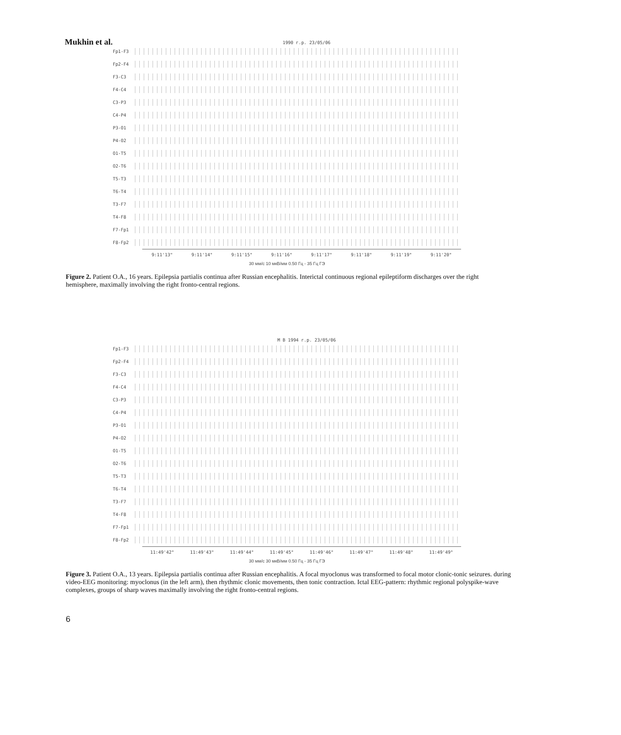Mukhin et al.
1990 г.р. 23/05/06
Fp1-F3
Fp2-F4
F3-C3
F4-C4
C3-P3
C4-P4
P3-O1
P4-O2
O1-T5
O2-T6
T5-T3
T6-T4
T3-F7
T4-F8
F7-Fp1
F8-Fp2
9:11'13" 9:11'14" 9:11'15" 9:11'16" 9:11'17" 9:11'18" 9:11'19" 9:11'20"
30 мм/с 10 мкВ/мм 0.50 Гц - 35 Гц ГЭ
Figure 2. Patient O.A., 16 years. Epilepsia partialis continua after Russian encephalitis. Interictal continuous regional epileptiform discharges over the right hemisphere, maximally involving the right fronto-central regions.
М В 1994 г.р. 23/05/06
Fp1-F3
Fp2-F4
F3-C3
F4-C4
C3-P3
C4-P4
P3-O1
P4-O2
O1-T5
O2-T6
T5-T3
T6-T4
T3-F7
T4-F8
F7-Fp1
F8-Fp2
11:49'42" 11:49'43" 11:49'44" 11:49'45" 11:49'46" 11:49'47" 11:49'48" 11:49'49"
30 мм/с 30 мкВ/мм 0.50 Гц - 35 Гц ГЭ
Figure 3. Patient O.A., 13 years. Epilepsia partialis continua after Russian encephalitis. A focal myoclonus was transformed to focal motor clonic-tonic seizures. during video-EEG monitoring: myoclonus (in the left arm), then rhythmic clonic movements, then tonic contraction. Ictal EEG-pattern: rhythmic regional polyspike-wave complexes, groups of sharp waves maximally involving the right fronto-central regions.
6